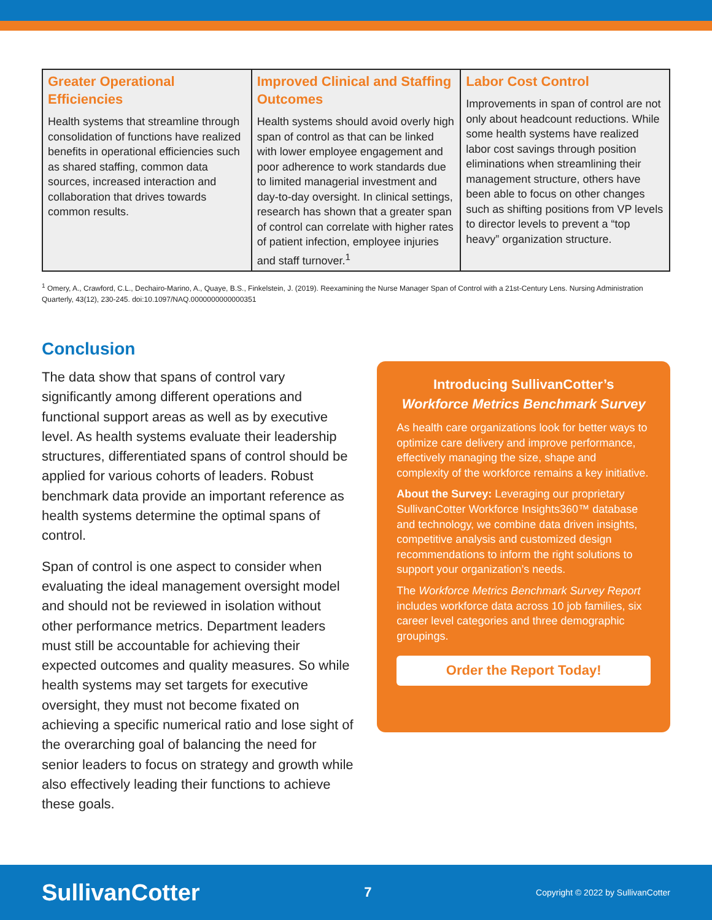| Greater Operational Efficiencies Health systems that streamline through consolidation of functions have realized benefits in operational efficiencies such as shared staffing, common data sources, increased interaction and collaboration that drives towards common results. | Improved Clinical and Staffing Outcomes Health systems should avoid overly high span of control as that can be linked with lower employee engagement and poor adherence to work standards due to limited managerial investment and day-to-day oversight. In clinical settings, research has shown that a greater span of control can correlate with higher rates of patient infection, employee injuries and staff turnover.<sup>1</sup> | Labor Cost Control Improvements in span of control are not only about headcount reductions. While some health systems have realized labor cost savings through position eliminations when streamlining their management structure, others have been able to focus on other changes such as shifting positions from VP levels to director levels to prevent a “top heavy” organization structure. |
<sup>1</sup> Omery, A., Crawford, C.L., Dechairo-Marino, A., Quaye, B.S., Finkelstein, J. (2019). Reexamining the Nurse Manager Span of Control with a 21st-Century Lens. Nursing Administration Quarterly, 43(12), 230-245. doi:10.1097/NAQ.0000000000000351
Conclusion
The data show that spans of control vary significantly among different operations and functional support areas as well as by executive level. As health systems evaluate their leadership structures, differentiated spans of control should be applied for various cohorts of leaders. Robust benchmark data provide an important reference as health systems determine the optimal spans of control.
Span of control is one aspect to consider when evaluating the ideal management oversight model and should not be reviewed in isolation without other performance metrics. Department leaders must still be accountable for achieving their expected outcomes and quality measures. So while health systems may set targets for executive oversight, they must not become fixated on achieving a specific numerical ratio and lose sight of the overarching goal of balancing the need for senior leaders to focus on strategy and growth while also effectively leading their functions to achieve these goals.
Introducing SullivanCotter’s
Workforce Metrics Benchmark Survey
As health care organizations look for better ways to optimize care delivery and improve performance, effectively managing the size, shape and complexity of the workforce remains a key initiative.
About the Survey: Leveraging our proprietary SullivanCotter Workforce Insights360™ database and technology, we combine data driven insights, competitive analysis and customized design recommendations to inform the right solutions to support your organization’s needs.
The Workforce Metrics Benchmark Survey Report includes workforce data across 10 job families, six career level categories and three demographic groupings.
Order the Report Today!
SullivanCotter 7 Copyright © 2022 by SullivanCotter